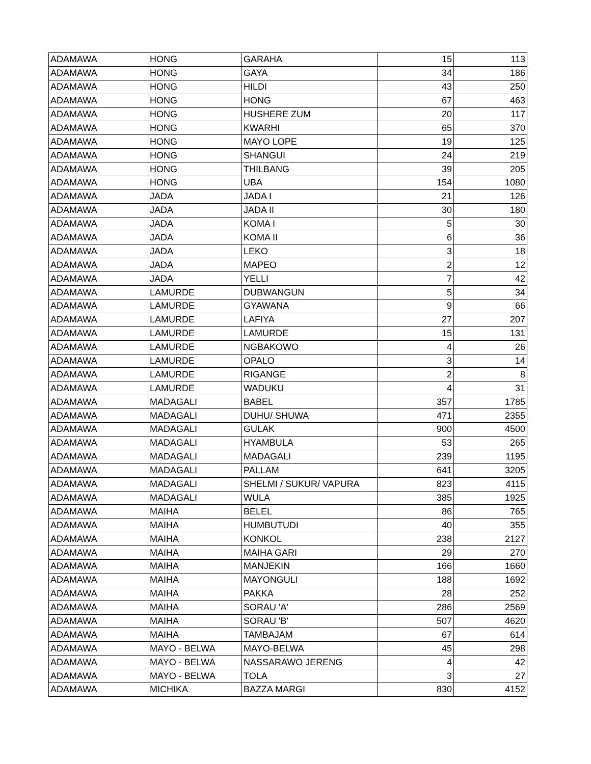| ADAMAWA | HONG | GARAHA | 15 | 113 |
| ADAMAWA | HONG | GAYA | 34 | 186 |
| ADAMAWA | HONG | HILDI | 43 | 250 |
| ADAMAWA | HONG | HONG | 67 | 463 |
| ADAMAWA | HONG | HUSHERE ZUM | 20 | 117 |
| ADAMAWA | HONG | KWARHI | 65 | 370 |
| ADAMAWA | HONG | MAYO LOPE | 19 | 125 |
| ADAMAWA | HONG | SHANGUI | 24 | 219 |
| ADAMAWA | HONG | THILBANG | 39 | 205 |
| ADAMAWA | HONG | UBA | 154 | 1080 |
| ADAMAWA | JADA | JADA I | 21 | 126 |
| ADAMAWA | JADA | JADA II | 30 | 180 |
| ADAMAWA | JADA | KOMA I | 5 | 30 |
| ADAMAWA | JADA | KOMA II | 6 | 36 |
| ADAMAWA | JADA | LEKO | 3 | 18 |
| ADAMAWA | JADA | MAPEO | 2 | 12 |
| ADAMAWA | JADA | YELLI | 7 | 42 |
| ADAMAWA | LAMURDE | DUBWANGUN | 5 | 34 |
| ADAMAWA | LAMURDE | GYAWANA | 9 | 66 |
| ADAMAWA | LAMURDE | LAFIYA | 27 | 207 |
| ADAMAWA | LAMURDE | LAMURDE | 15 | 131 |
| ADAMAWA | LAMURDE | NGBAKOWO | 4 | 26 |
| ADAMAWA | LAMURDE | OPALO | 3 | 14 |
| ADAMAWA | LAMURDE | RIGANGE | 2 | 8 |
| ADAMAWA | LAMURDE | WADUKU | 4 | 31 |
| ADAMAWA | MADAGALI | BABEL | 357 | 1785 |
| ADAMAWA | MADAGALI | DUHU/ SHUWA | 471 | 2355 |
| ADAMAWA | MADAGALI | GULAK | 900 | 4500 |
| ADAMAWA | MADAGALI | HYAMBULA | 53 | 265 |
| ADAMAWA | MADAGALI | MADAGALI | 239 | 1195 |
| ADAMAWA | MADAGALI | PALLAM | 641 | 3205 |
| ADAMAWA | MADAGALI | SHELMI / SUKUR/ VAPURA | 823 | 4115 |
| ADAMAWA | MADAGALI | WULA | 385 | 1925 |
| ADAMAWA | MAIHA | BELEL | 86 | 765 |
| ADAMAWA | MAIHA | HUMBUTUDI | 40 | 355 |
| ADAMAWA | MAIHA | KONKOL | 238 | 2127 |
| ADAMAWA | MAIHA | MAIHA GARI | 29 | 270 |
| ADAMAWA | MAIHA | MANJEKIN | 166 | 1660 |
| ADAMAWA | MAIHA | MAYONGULI | 188 | 1692 |
| ADAMAWA | MAIHA | PAKKA | 28 | 252 |
| ADAMAWA | MAIHA | SORAU 'A' | 286 | 2569 |
| ADAMAWA | MAIHA | SORAU 'B' | 507 | 4620 |
| ADAMAWA | MAIHA | TAMBAJAM | 67 | 614 |
| ADAMAWA | MAYO - BELWA | MAYO-BELWA | 45 | 298 |
| ADAMAWA | MAYO - BELWA | NASSARAWO JERENG | 4 | 42 |
| ADAMAWA | MAYO - BELWA | TOLA | 3 | 27 |
| ADAMAWA | MICHIKA | BAZZA MARGI | 830 | 4152 |